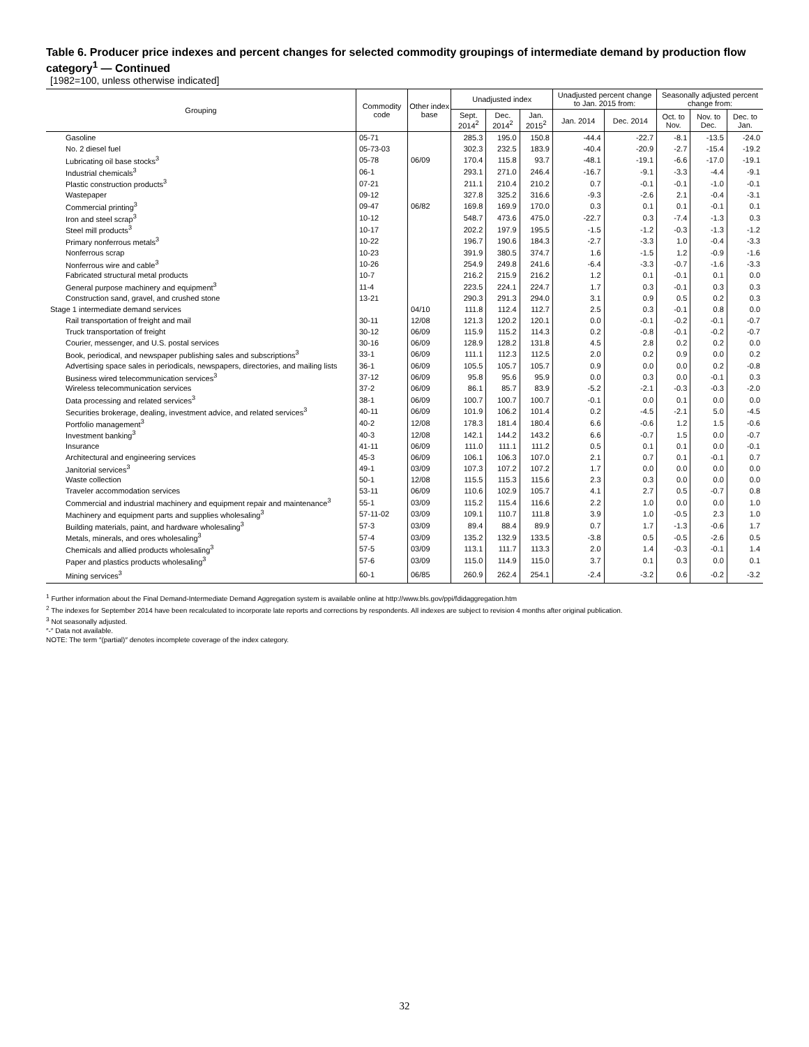Table 6. Producer price indexes and percent changes for selected commodity groupings of intermediate demand by production flow category<sup>1</sup> — Continued
[1982=100, unless otherwise indicated]
| Grouping | Commodity code | Other index base | Unadjusted index | | | Unadjusted percent change to Jan. 2015 from: | | Seasonally adjusted percent change from: | | |
| --- | --- | --- | --- | --- | --- | --- | --- | --- | --- | --- |
| | | | Sept. 2014<sup>2</sup> | Dec. 2014<sup>2</sup> | Jan. 2015<sup>2</sup> | Jan. 2014 | Dec. 2014 | Oct. to Nov. | Nov. to Dec. | Dec. to Jan. |
| Gasoline | 05-71 | | 285.3 | 195.0 | 150.8 | -44.4 | -22.7 | -8.1 | -13.5 | -24.0 |
| No. 2 diesel fuel | 05-73-03 | | 302.3 | 232.5 | 183.9 | -40.4 | -20.9 | -2.7 | -15.4 | -19.2 |
| Lubricating oil base stocks<sup>3</sup> | 05-78 | 06/09 | 170.4 | 115.8 | 93.7 | -48.1 | -19.1 | -6.6 | -17.0 | -19.1 |
| Industrial chemicals<sup>3</sup> | 06-1 | | 293.1 | 271.0 | 246.4 | -16.7 | -9.1 | -3.3 | -4.4 | -9.1 |
| Plastic construction products<sup>3</sup> | 07-21 | | 211.1 | 210.4 | 210.2 | 0.7 | -0.1 | -0.1 | -1.0 | -0.1 |
| Wastepaper | 09-12 | | 327.8 | 325.2 | 316.6 | -9.3 | -2.6 | 2.1 | -0.4 | -3.1 |
| Commercial printing<sup>3</sup> | 09-47 | 06/82 | 169.8 | 169.9 | 170.0 | 0.3 | 0.1 | 0.1 | -0.1 | 0.1 |
| Iron and steel scrap<sup>3</sup> | 10-12 | | 548.7 | 473.6 | 475.0 | -22.7 | 0.3 | -7.4 | -1.3 | 0.3 |
| Steel mill products<sup>3</sup> | 10-17 | | 202.2 | 197.9 | 195.5 | -1.5 | -1.2 | -0.3 | -1.3 | -1.2 |
| Primary nonferrous metals<sup>3</sup> | 10-22 | | 196.7 | 190.6 | 184.3 | -2.7 | -3.3 | 1.0 | -0.4 | -3.3 |
| Nonferrous scrap | 10-23 | | 391.9 | 380.5 | 374.7 | 1.6 | -1.5 | 1.2 | -0.9 | -1.6 |
| Nonferrous wire and cable<sup>3</sup> | 10-26 | | 254.9 | 249.8 | 241.6 | -6.4 | -3.3 | -0.7 | -1.6 | -3.3 |
| Fabricated structural metal products | 10-7 | | 216.2 | 215.9 | 216.2 | 1.2 | 0.1 | -0.1 | 0.1 | 0.0 |
| General purpose machinery and equipment<sup>3</sup> | 11-4 | | 223.5 | 224.1 | 224.7 | 1.7 | 0.3 | -0.1 | 0.3 | 0.3 |
| Construction sand, gravel, and crushed stone | 13-21 | | 290.3 | 291.3 | 294.0 | 3.1 | 0.9 | 0.5 | 0.2 | 0.3 |
| Stage 1 intermediate demand services | | 04/10 | 111.8 | 112.4 | 112.7 | 2.5 | 0.3 | -0.1 | 0.8 | 0.0 |
| Rail transportation of freight and mail | 30-11 | 12/08 | 121.3 | 120.2 | 120.1 | 0.0 | -0.1 | -0.2 | -0.1 | -0.7 |
| Truck transportation of freight | 30-12 | 06/09 | 115.9 | 115.2 | 114.3 | 0.2 | -0.8 | -0.1 | -0.2 | -0.7 |
| Courier, messenger, and U.S. postal services | 30-16 | 06/09 | 128.9 | 128.2 | 131.8 | 4.5 | 2.8 | 0.2 | 0.2 | 0.0 |
| Book, periodical, and newspaper publishing sales and subscriptions<sup>3</sup> | 33-1 | 06/09 | 111.1 | 112.3 | 112.5 | 2.0 | 0.2 | 0.9 | 0.0 | 0.2 |
| Advertising space sales in periodicals, newspapers, directories, and mailing lists | 36-1 | 06/09 | 105.5 | 105.7 | 105.7 | 0.9 | 0.0 | 0.0 | 0.2 | -0.8 |
| Business wired telecommunication services<sup>3</sup> | 37-12 | 06/09 | 95.8 | 95.6 | 95.9 | 0.0 | 0.3 | 0.0 | -0.1 | 0.3 |
| Wireless telecommunication services | 37-2 | 06/09 | 86.1 | 85.7 | 83.9 | -5.2 | -2.1 | -0.3 | -0.3 | -2.0 |
| Data processing and related services<sup>3</sup> | 38-1 | 06/09 | 100.7 | 100.7 | 100.7 | -0.1 | 0.0 | 0.1 | 0.0 | 0.0 |
| Securities brokerage, dealing, investment advice, and related services<sup>3</sup> | 40-11 | 06/09 | 101.9 | 106.2 | 101.4 | 0.2 | -4.5 | -2.1 | 5.0 | -4.5 |
| Portfolio management<sup>3</sup> | 40-2 | 12/08 | 178.3 | 181.4 | 180.4 | 6.6 | -0.6 | 1.2 | 1.5 | -0.6 |
| Investment banking<sup>3</sup> | 40-3 | 12/08 | 142.1 | 144.2 | 143.2 | 6.6 | -0.7 | 1.5 | 0.0 | -0.7 |
| Insurance | 41-11 | 06/09 | 111.0 | 111.1 | 111.2 | 0.5 | 0.1 | 0.1 | 0.0 | -0.1 |
| Architectural and engineering services | 45-3 | 06/09 | 106.1 | 106.3 | 107.0 | 2.1 | 0.7 | 0.1 | -0.1 | 0.7 |
| Janitorial services<sup>3</sup> | 49-1 | 03/09 | 107.3 | 107.2 | 107.2 | 1.7 | 0.0 | 0.0 | 0.0 | 0.0 |
| Waste collection | 50-1 | 12/08 | 115.5 | 115.3 | 115.6 | 2.3 | 0.3 | 0.0 | 0.0 | 0.0 |
| Traveler accommodation services | 53-11 | 06/09 | 110.6 | 102.9 | 105.7 | 4.1 | 2.7 | 0.5 | -0.7 | 0.8 |
| Commercial and industrial machinery and equipment repair and maintenance<sup>3</sup> | 55-1 | 03/09 | 115.2 | 115.4 | 116.6 | 2.2 | 1.0 | 0.0 | 0.0 | 1.0 |
| Machinery and equipment parts and supplies wholesaling<sup>3</sup> | 57-11-02 | 03/09 | 109.1 | 110.7 | 111.8 | 3.9 | 1.0 | -0.5 | 2.3 | 1.0 |
| Building materials, paint, and hardware wholesaling<sup>3</sup> | 57-3 | 03/09 | 89.4 | 88.4 | 89.9 | 0.7 | 1.7 | -1.3 | -0.6 | 1.7 |
| Metals, minerals, and ores wholesaling<sup>3</sup> | 57-4 | 03/09 | 135.2 | 132.9 | 133.5 | -3.8 | 0.5 | -0.5 | -2.6 | 0.5 |
| Chemicals and allied products wholesaling<sup>3</sup> | 57-5 | 03/09 | 113.1 | 111.7 | 113.3 | 2.0 | 1.4 | -0.3 | -0.1 | 1.4 |
| Paper and plastics products wholesaling<sup>3</sup> | 57-6 | 03/09 | 115.0 | 114.9 | 115.0 | 3.7 | 0.1 | 0.3 | 0.0 | 0.1 |
| Mining services<sup>3</sup> | 60-1 | 06/85 | 260.9 | 262.4 | 254.1 | -2.4 | -3.2 | 0.6 | -0.2 | -3.2 |
<sup>1</sup> Further information about the Final Demand-Intermediate Demand Aggregation system is available online at http://www.bls.gov/ppi/fdidaggregation.htm
<sup>2</sup> The indexes for September 2014 have been recalculated to incorporate late reports and corrections by respondents. All indexes are subject to revision 4 months after original publication.
<sup>3</sup> Not seasonally adjusted.
″-″ Data not available.
NOTE: The term ″(partial)″ denotes incomplete coverage of the index category.
32